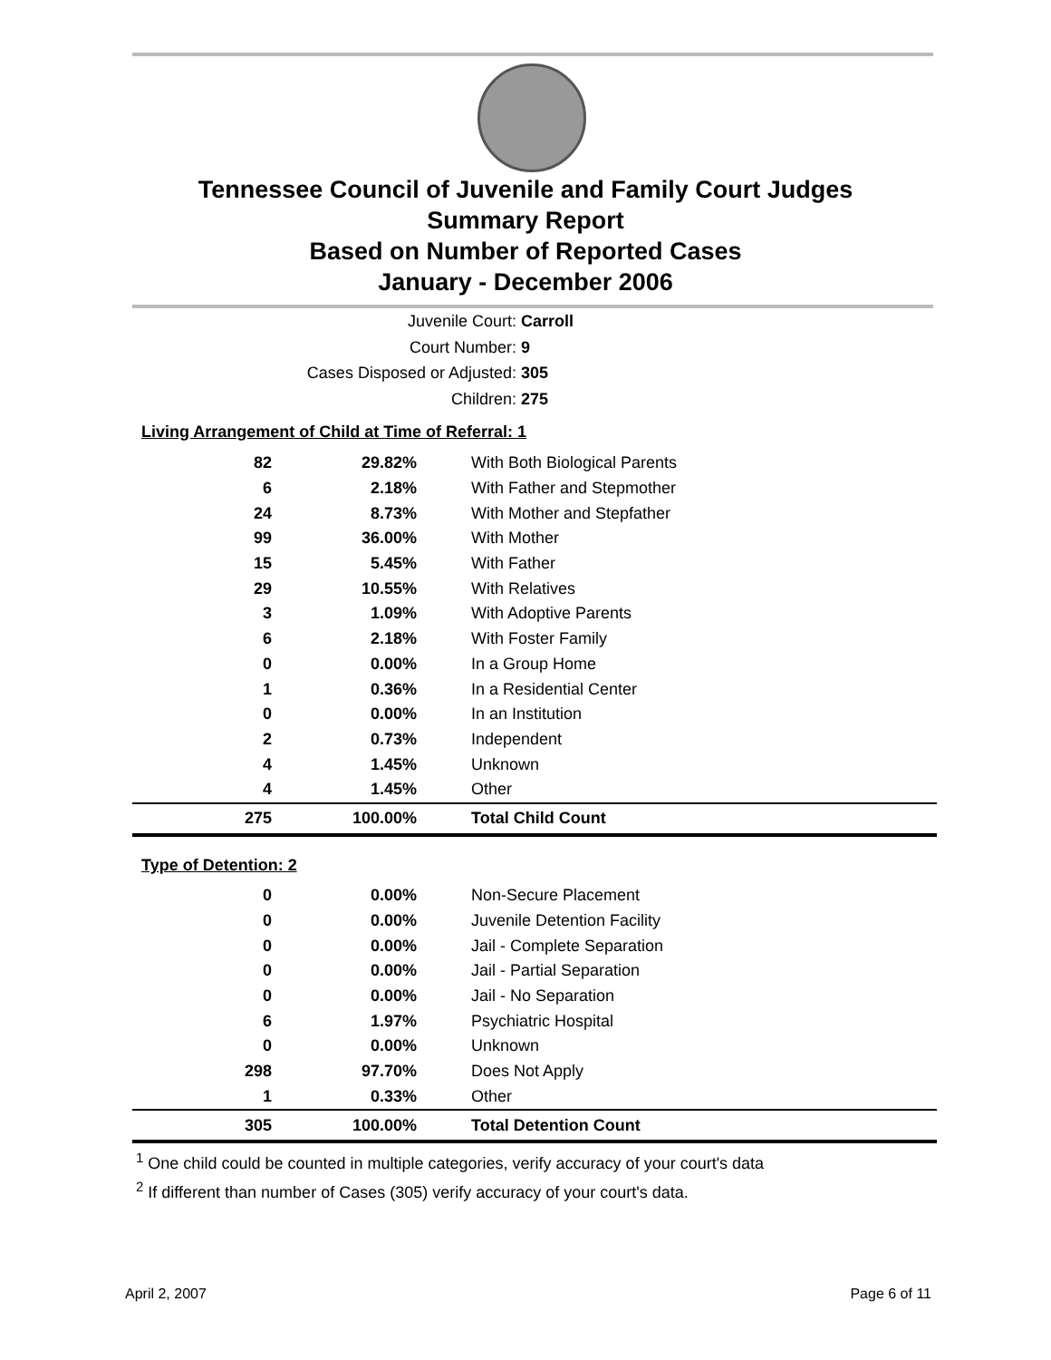Tennessee Council of Juvenile and Family Court Judges
Summary Report
Based on Number of Reported Cases
January - December 2006
Juvenile Court: Carroll
Court Number: 9
Cases Disposed or Adjusted: 305
Children: 275
Living Arrangement of Child at Time of Referral: 1
| 82 | 29.82% | With Both Biological Parents |
| 6 | 2.18% | With Father and Stepmother |
| 24 | 8.73% | With Mother and Stepfather |
| 99 | 36.00% | With Mother |
| 15 | 5.45% | With Father |
| 29 | 10.55% | With Relatives |
| 3 | 1.09% | With Adoptive Parents |
| 6 | 2.18% | With Foster Family |
| 0 | 0.00% | In a Group Home |
| 1 | 0.36% | In a Residential Center |
| 0 | 0.00% | In an Institution |
| 2 | 0.73% | Independent |
| 4 | 1.45% | Unknown |
| 4 | 1.45% | Other |
| 275 | 100.00% | Total Child Count |
Type of Detention: 2
| 0 | 0.00% | Non-Secure Placement |
| 0 | 0.00% | Juvenile Detention Facility |
| 0 | 0.00% | Jail - Complete Separation |
| 0 | 0.00% | Jail - Partial Separation |
| 0 | 0.00% | Jail - No Separation |
| 6 | 1.97% | Psychiatric Hospital |
| 0 | 0.00% | Unknown |
| 298 | 97.70% | Does Not Apply |
| 1 | 0.33% | Other |
| 305 | 100.00% | Total Detention Count |
<sup>1</sup> One child could be counted in multiple categories, verify accuracy of your court's data
<sup>2</sup> If different than number of Cases (305) verify accuracy of your court's data.
April 2, 2007 Page 6 of 11